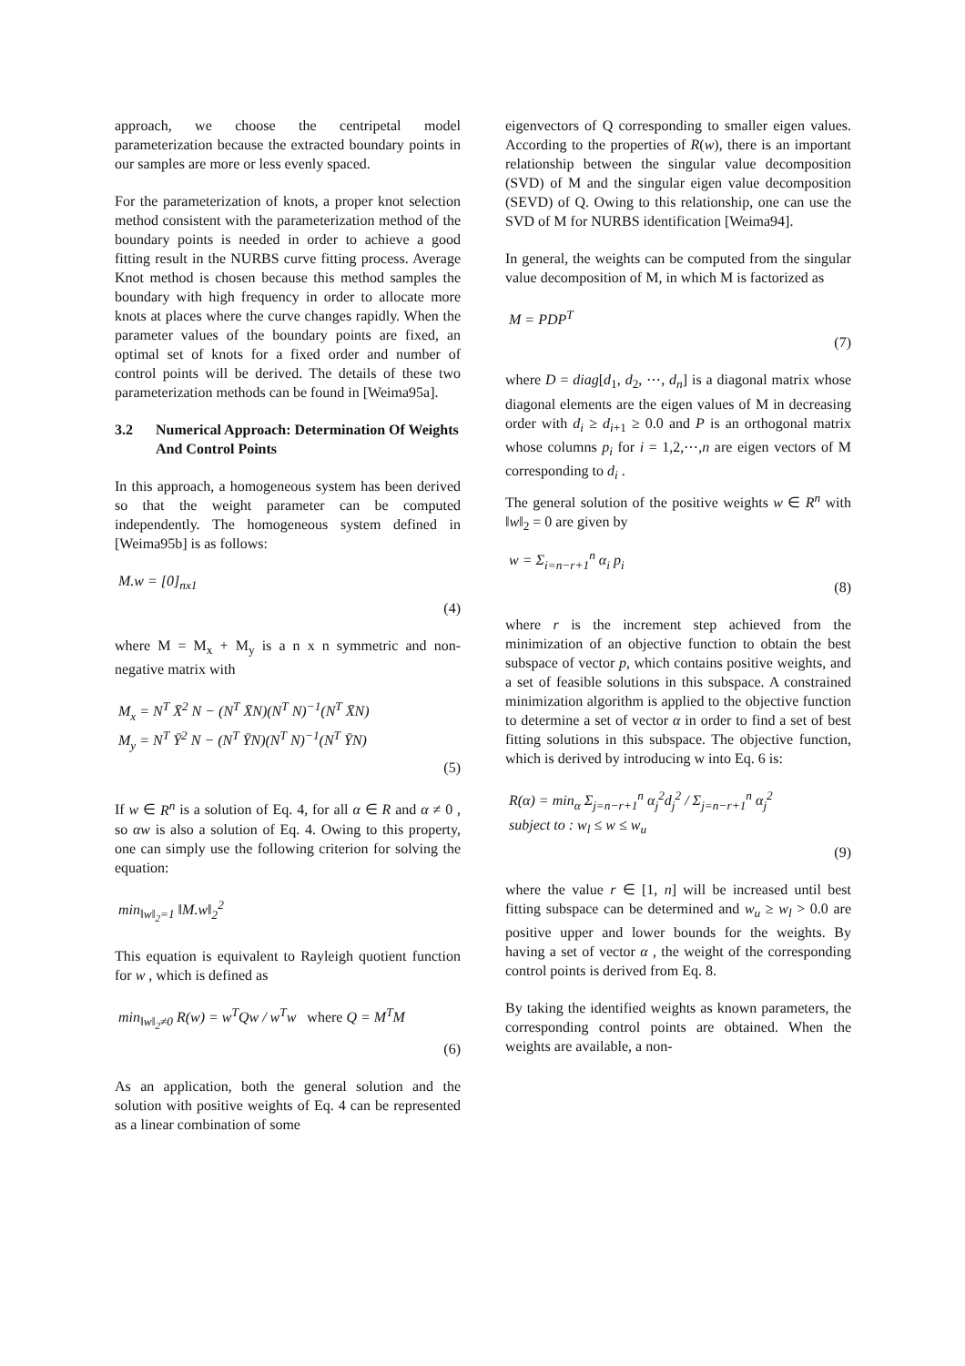approach, we choose the centripetal model parameterization because the extracted boundary points in our samples are more or less evenly spaced.
For the parameterization of knots, a proper knot selection method consistent with the parameterization method of the boundary points is needed in order to achieve a good fitting result in the NURBS curve fitting process. Average Knot method is chosen because this method samples the boundary with high frequency in order to allocate more knots at places where the curve changes rapidly. When the parameter values of the boundary points are fixed, an optimal set of knots for a fixed order and number of control points will be derived. The details of these two parameterization methods can be found in [Weima95a].
3.2 Numerical Approach: Determination Of Weights And Control Points
In this approach, a homogeneous system has been derived so that the weight parameter can be computed independently. The homogeneous system defined in [Weima95b] is as follows:
M.w = [0]<sub>nx1</sub>
(4)
where M = M<sub>x</sub> + M<sub>y</sub> is a n x n symmetric and non-negative matrix with
M<sub>x</sub> = N<sup>T</sup> X̄<sup>2</sup> N − (N<sup>T</sup> X̄N)(N<sup>T</sup> N)<sup>−1</sup>(N<sup>T</sup> X̄N)
M<sub>y</sub> = N<sup>T</sup> Ȳ<sup>2</sup> N − (N<sup>T</sup> ȲN)(N<sup>T</sup> N)<sup>−1</sup>(N<sup>T</sup> ȲN)
(5)
If w ∈ R<sup>n</sup> is a solution of Eq. 4, for all α ∈ R and α ≠ 0 , so αw is also a solution of Eq. 4. Owing to this property, one can simply use the following criterion for solving the equation:
min<sub>‖w‖<sub>2</sub>=1</sub> ‖M.w‖<sub>2</sub><sup>2</sup>
This equation is equivalent to Rayleigh quotient function for w , which is defined as
min<sub>‖w‖<sub>2</sub>≠0</sub> R(w) = w<sup>T</sup>Qw / w<sup>T</sup>w where Q = M<sup>T</sup>M
(6)
As an application, both the general solution and the solution with positive weights of Eq. 4 can be represented as a linear combination of some
eigenvectors of Q corresponding to smaller eigen values. According to the properties of R(w), there is an important relationship between the singular value decomposition (SVD) of M and the singular eigen value decomposition (SEVD) of Q. Owing to this relationship, one can use the SVD of M for NURBS identification [Weima94].
In general, the weights can be computed from the singular value decomposition of M, in which M is factorized as
M = PDP<sup>T</sup>
(7)
where D = diag[d<sub>1</sub>, d<sub>2</sub>, ⋯, d<sub>n</sub>] is a diagonal matrix whose diagonal elements are the eigen values of M in decreasing order with d<sub>i</sub> ≥ d<sub>i+1</sub> ≥ 0.0 and P is an orthogonal matrix whose columns p<sub>i</sub> for i = 1,2,⋯,n are eigen vectors of M corresponding to d<sub>i</sub> .
The general solution of the positive weights w ∈ R<sup>n</sup> with ‖w‖<sub>2</sub> = 0 are given by
w = Σ<sub>i=n−r+1</sub><sup>n</sup> α<sub>i</sub> p<sub>i</sub>
(8)
where r is the increment step achieved from the minimization of an objective function to obtain the best subspace of vector p, which contains positive weights, and a set of feasible solutions in this subspace. A constrained minimization algorithm is applied to the objective function to determine a set of vector α in order to find a set of best fitting solutions in this subspace. The objective function, which is derived by introducing w into Eq. 6 is:
R(α) = min<sub>α</sub> Σ<sub>j=n−r+1</sub><sup>n</sup> α<sub>j</sub><sup>2</sup>d<sub>j</sub><sup>2</sup> / Σ<sub>j=n−r+1</sub><sup>n</sup> α<sub>j</sub><sup>2</sup>
subject to : w<sub>l</sub> ≤ w ≤ w<sub>u</sub>
(9)
where the value r ∈ [1, n] will be increased until best fitting subspace can be determined and w<sub>u</sub> ≥ w<sub>l</sub> > 0.0 are positive upper and lower bounds for the weights. By having a set of vector α , the weight of the corresponding control points is derived from Eq. 8.
By taking the identified weights as known parameters, the corresponding control points are obtained. When the weights are available, a non-